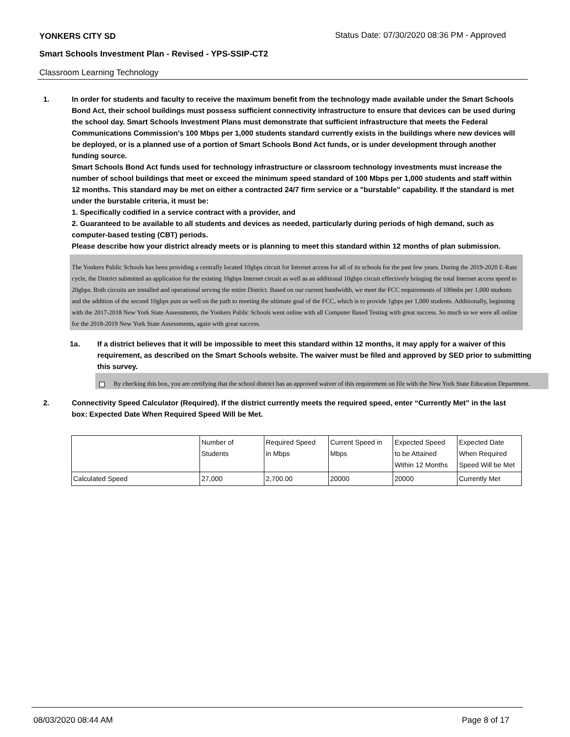YONKERS CITY SD
Status Date: 07/30/2020 08:36 PM - Approved
Smart Schools Investment Plan - Revised - YPS-SSIP-CT2
Classroom Learning Technology
1. In order for students and faculty to receive the maximum benefit from the technology made available under the Smart Schools Bond Act, their school buildings must possess sufficient connectivity infrastructure to ensure that devices can be used during the school day. Smart Schools Investment Plans must demonstrate that sufficient infrastructure that meets the Federal Communications Commission’s 100 Mbps per 1,000 students standard currently exists in the buildings where new devices will be deployed, or is a planned use of a portion of Smart Schools Bond Act funds, or is under development through another funding source.
Smart Schools Bond Act funds used for technology infrastructure or classroom technology investments must increase the number of school buildings that meet or exceed the minimum speed standard of 100 Mbps per 1,000 students and staff within 12 months. This standard may be met on either a contracted 24/7 firm service or a "burstable" capability. If the standard is met under the burstable criteria, it must be:
1. Specifically codified in a service contract with a provider, and
2. Guaranteed to be available to all students and devices as needed, particularly during periods of high demand, such as computer-based testing (CBT) periods.
Please describe how your district already meets or is planning to meet this standard within 12 months of plan submission.
The Yonkers Public Schools has been providing a centrally located 10gbps circuit for Internet access for all of its schools for the past few years. During the 2019-2020 E-Rate cycle, the District submitted an application for the existing 10gbps Internet circuit as well as an additional 10gbps circuit effectively bringing the total Internet access speed to 20gbps. Both circuits are installed and operational serving the entire District. Based on our current bandwidth, we meet the FCC requirements of 100mbs per 1,000 students and the addition of the second 10gbps puts us well on the path to meeting the ultimate goal of the FCC, which is to provide 1gbps per 1,000 students. Additionally, beginning with the 2017-2018 New York State Assessments, the Yonkers Public Schools went online with all Computer Based Testing with great success. So much so we were all online for the 2018-2019 New York State Assessments, again with great success.
1a. If a district believes that it will be impossible to meet this standard within 12 months, it may apply for a waiver of this requirement, as described on the Smart Schools website. The waiver must be filed and approved by SED prior to submitting this survey.
By checking this box, you are certifying that the school district has an approved waiver of this requirement on file with the New York State Education Department.
2. Connectivity Speed Calculator (Required). If the district currently meets the required speed, enter “Currently Met” in the last box: Expected Date When Required Speed Will be Met.
| | Number of Students | Required Speed in Mbps | Current Speed in Mbps | Expected Speed to be Attained Within 12 Months | Expected Date When Required Speed Will be Met |
| Calculated Speed | 27,000 | 2,700.00 | 20000 | 20000 | Currently Met |
08/03/2020 08:44 AM Page 8 of 17